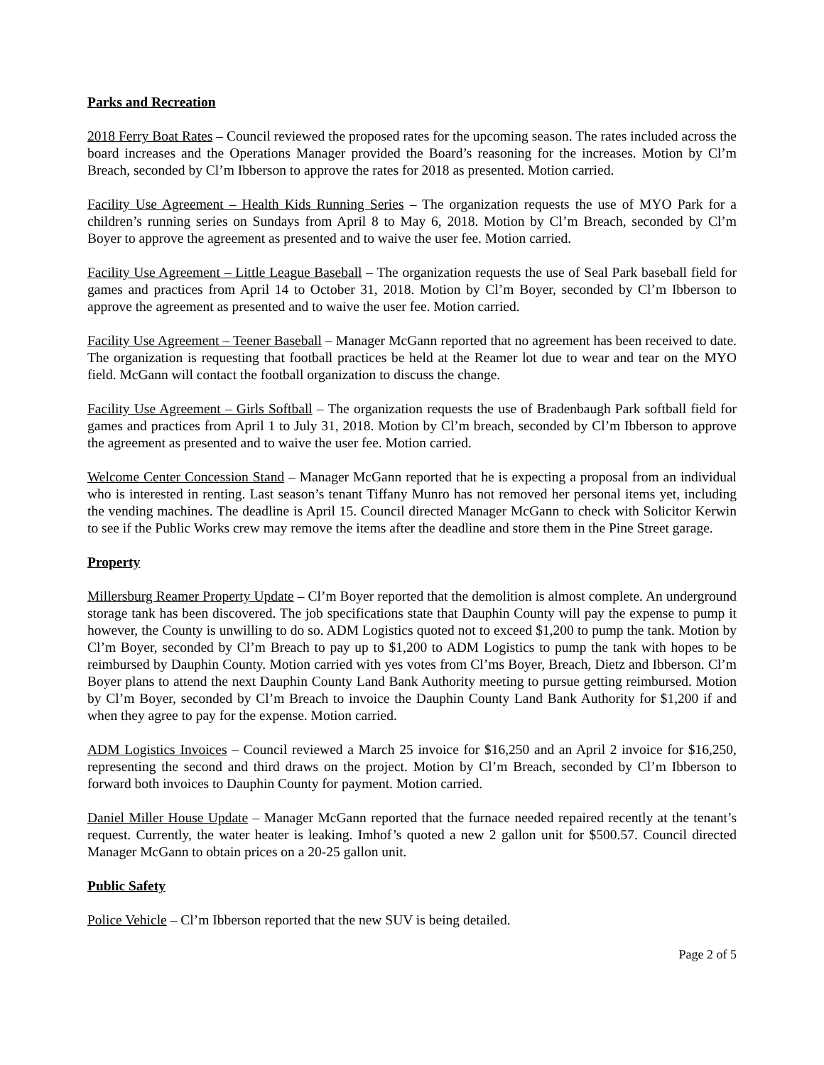Parks and Recreation
2018 Ferry Boat Rates – Council reviewed the proposed rates for the upcoming season. The rates included across the board increases and the Operations Manager provided the Board’s reasoning for the increases. Motion by Cl’m Breach, seconded by Cl’m Ibberson to approve the rates for 2018 as presented. Motion carried.
Facility Use Agreement – Health Kids Running Series – The organization requests the use of MYO Park for a children’s running series on Sundays from April 8 to May 6, 2018. Motion by Cl’m Breach, seconded by Cl’m Boyer to approve the agreement as presented and to waive the user fee. Motion carried.
Facility Use Agreement – Little League Baseball – The organization requests the use of Seal Park baseball field for games and practices from April 14 to October 31, 2018. Motion by Cl’m Boyer, seconded by Cl’m Ibberson to approve the agreement as presented and to waive the user fee. Motion carried.
Facility Use Agreement – Teener Baseball – Manager McGann reported that no agreement has been received to date. The organization is requesting that football practices be held at the Reamer lot due to wear and tear on the MYO field. McGann will contact the football organization to discuss the change.
Facility Use Agreement – Girls Softball – The organization requests the use of Bradenbaugh Park softball field for games and practices from April 1 to July 31, 2018. Motion by Cl’m breach, seconded by Cl’m Ibberson to approve the agreement as presented and to waive the user fee. Motion carried.
Welcome Center Concession Stand – Manager McGann reported that he is expecting a proposal from an individual who is interested in renting. Last season’s tenant Tiffany Munro has not removed her personal items yet, including the vending machines. The deadline is April 15. Council directed Manager McGann to check with Solicitor Kerwin to see if the Public Works crew may remove the items after the deadline and store them in the Pine Street garage.
Property
Millersburg Reamer Property Update – Cl’m Boyer reported that the demolition is almost complete. An underground storage tank has been discovered. The job specifications state that Dauphin County will pay the expense to pump it however, the County is unwilling to do so. ADM Logistics quoted not to exceed $1,200 to pump the tank. Motion by Cl’m Boyer, seconded by Cl’m Breach to pay up to $1,200 to ADM Logistics to pump the tank with hopes to be reimbursed by Dauphin County. Motion carried with yes votes from Cl’ms Boyer, Breach, Dietz and Ibberson. Cl’m Boyer plans to attend the next Dauphin County Land Bank Authority meeting to pursue getting reimbursed. Motion by Cl’m Boyer, seconded by Cl’m Breach to invoice the Dauphin County Land Bank Authority for $1,200 if and when they agree to pay for the expense. Motion carried.
ADM Logistics Invoices – Council reviewed a March 25 invoice for $16,250 and an April 2 invoice for $16,250, representing the second and third draws on the project. Motion by Cl’m Breach, seconded by Cl’m Ibberson to forward both invoices to Dauphin County for payment. Motion carried.
Daniel Miller House Update – Manager McGann reported that the furnace needed repaired recently at the tenant’s request. Currently, the water heater is leaking. Imhof’s quoted a new 2 gallon unit for $500.57. Council directed Manager McGann to obtain prices on a 20-25 gallon unit.
Public Safety
Police Vehicle – Cl’m Ibberson reported that the new SUV is being detailed.
Page 2 of 5